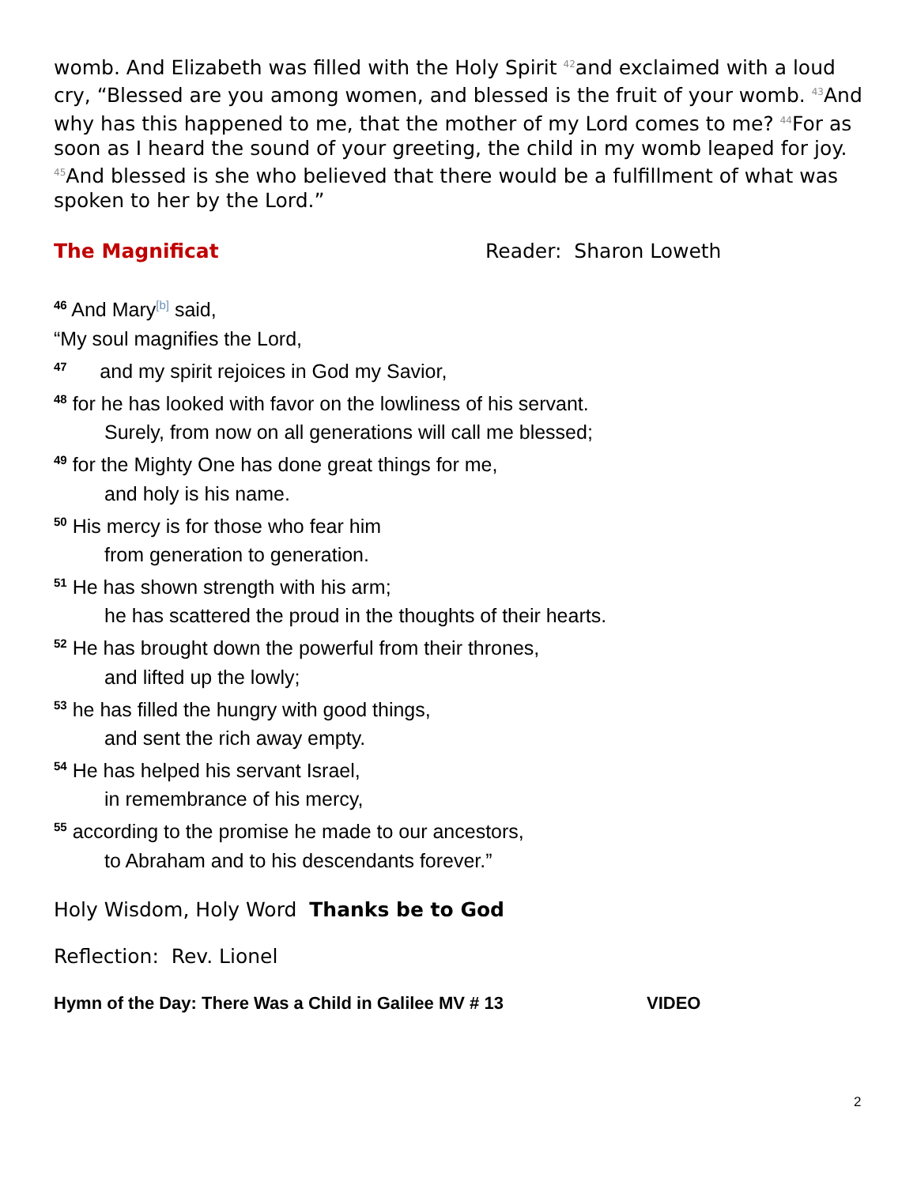womb. And Elizabeth was filled with the Holy Spirit 42and exclaimed with a loud cry, “Blessed are you among women, and blessed is the fruit of your womb. 43 And why has this happened to me, that the mother of my Lord comes to me? 44 For as soon as I heard the sound of your greeting, the child in my womb leaped for joy. 45 And blessed is she who believed that there would be a fulfillment of what was spoken to her by the Lord.”
The Magnificat Reader: Sharon Loweth
<sup>46</sup> And Mary<sup>[b]</sup> said,
“My soul magnifies the Lord,
<sup>47</sup> and my spirit rejoices in God my Savior,
<sup>48</sup> for he has looked with favor on the lowliness of his servant.
Surely, from now on all generations will call me blessed;
<sup>49</sup> for the Mighty One has done great things for me,
and holy is his name.
<sup>50</sup> His mercy is for those who fear him
from generation to generation.
<sup>51</sup> He has shown strength with his arm;
he has scattered the proud in the thoughts of their hearts.
<sup>52</sup> He has brought down the powerful from their thrones,
and lifted up the lowly;
<sup>53</sup> he has filled the hungry with good things,
and sent the rich away empty.
<sup>54</sup> He has helped his servant Israel,
in remembrance of his mercy,
<sup>55</sup> according to the promise he made to our ancestors,
to Abraham and to his descendants forever.”
Holy Wisdom, Holy Word Thanks be to God
Reflection: Rev. Lionel
Hymn of the Day: There Was a Child in Galilee MV # 13 VIDEO
2